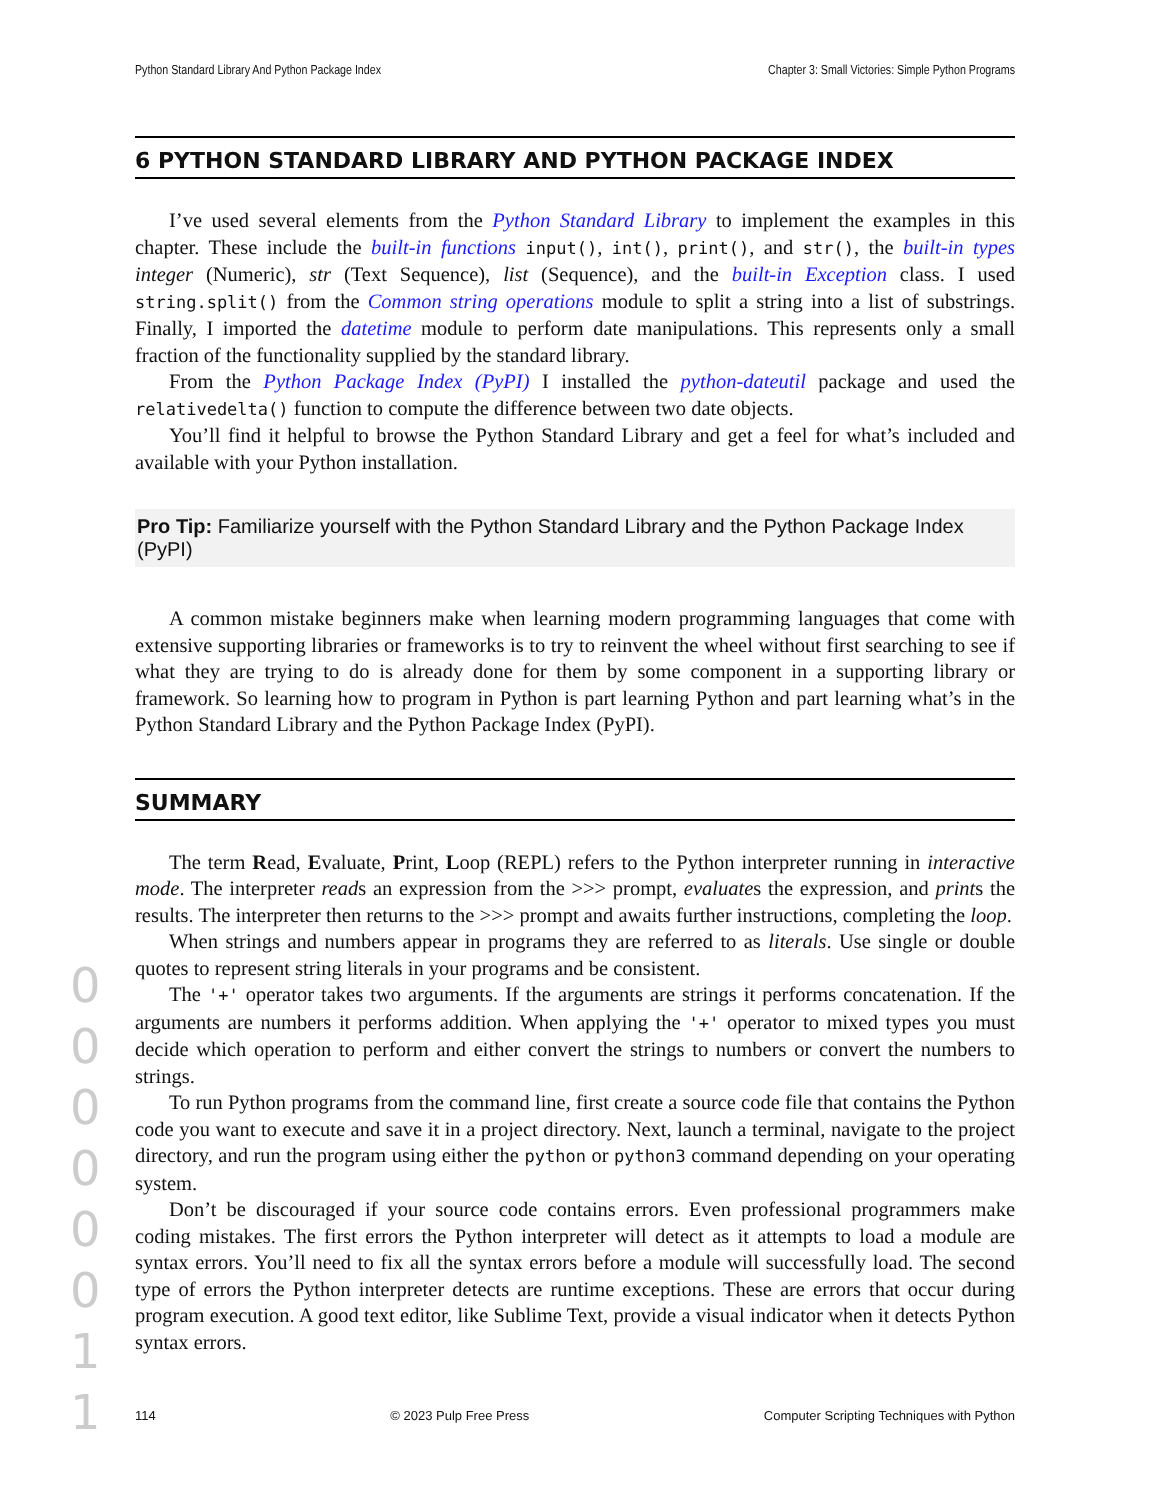Python Standard Library And Python Package Index Chapter 3: Small Victories: Simple Python Programs
6 PYTHON STANDARD LIBRARY AND PYTHON PACKAGE INDEX
I’ve used several elements from the Python Standard Library to implement the examples in this chapter. These include the built-in functions input(), int(), print(), and str(), the built-in types integer (Numeric), str (Text Sequence), list (Sequence), and the built-in Exception class. I used string.split() from the Common string operations module to split a string into a list of substrings. Finally, I imported the datetime module to perform date manipulations. This represents only a small fraction of the functionality supplied by the standard library.
From the Python Package Index (PyPI) I installed the python-dateutil package and used the relativedelta() function to compute the difference between two date objects.
You’ll find it helpful to browse the Python Standard Library and get a feel for what’s included and available with your Python installation.
Pro Tip: Familiarize yourself with the Python Standard Library and the Python Package Index (PyPI)
A common mistake beginners make when learning modern programming languages that come with extensive supporting libraries or frameworks is to try to reinvent the wheel without first searching to see if what they are trying to do is already done for them by some component in a supporting library or framework. So learning how to program in Python is part learning Python and part learning what’s in the Python Standard Library and the Python Package Index (PyPI).
SUMMARY
The term Read, Evaluate, Print, Loop (REPL) refers to the Python interpreter running in interactive mode. The interpreter reads an expression from the >>> prompt, evaluates the expression, and prints the results. The interpreter then returns to the >>> prompt and awaits further instructions, completing the loop.
When strings and numbers appear in programs they are referred to as literals. Use single or double quotes to represent string literals in your programs and be consistent.
The '+' operator takes two arguments. If the arguments are strings it performs concatenation. If the arguments are numbers it performs addition. When applying the '+' operator to mixed types you must decide which operation to perform and either convert the strings to numbers or convert the numbers to strings.
To run Python programs from the command line, first create a source code file that contains the Python code you want to execute and save it in a project directory. Next, launch a terminal, navigate to the project directory, and run the program using either the python or python3 command depending on your operating system.
Don’t be discouraged if your source code contains errors. Even professional programmers make coding mistakes. The first errors the Python interpreter will detect as it attempts to load a module are syntax errors. You’ll need to fix all the syntax errors before a module will successfully load. The second type of errors the Python interpreter detects are runtime exceptions. These are errors that occur during program execution. A good text editor, like Sublime Text, provide a visual indicator when it detects Python syntax errors.
0
0
0
0
0
0
1
1
114 © 2023 Pulp Free Press Computer Scripting Techniques with Python